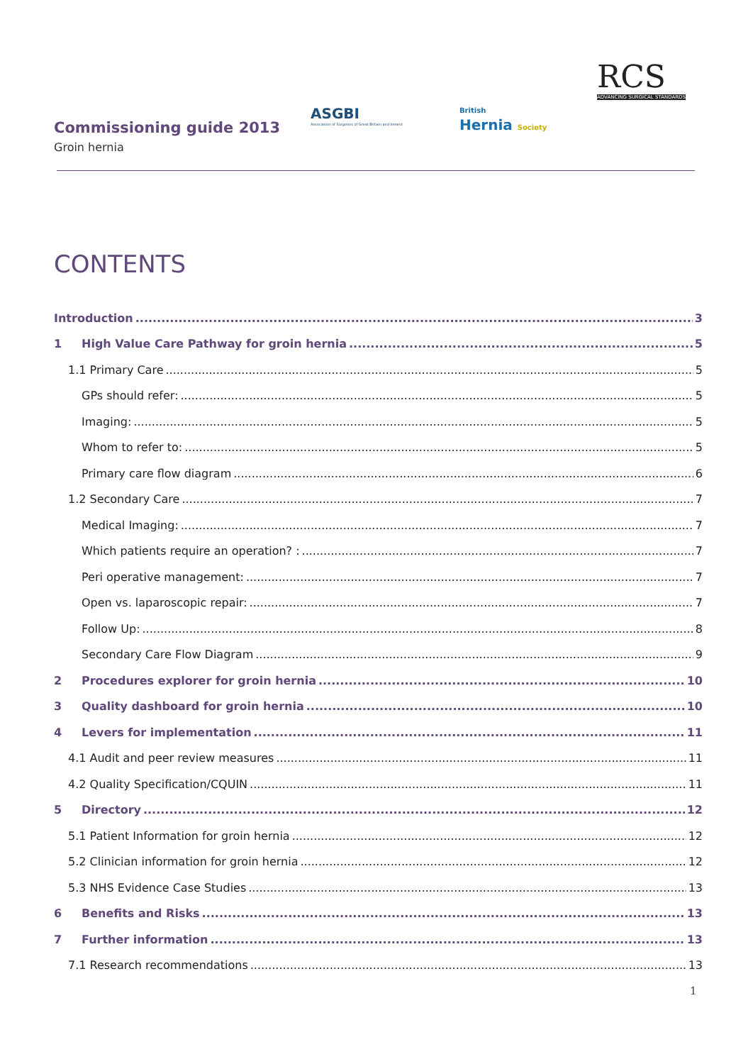Commissioning guide 2013
Groin hernia
ASGBI
Association of Surgeons of Great Britain and Ireland
British
Hernia Society
RCS
ADVANCING SURGICAL STANDARDS
CONTENTS
Introduction 3
1 High Value Care Pathway for groin hernia 5
1.1 Primary Care 5
GPs should refer: 5
Imaging: 5
Whom to refer to: 5
Primary care flow diagram 6
1.2 Secondary Care 7
Medical Imaging: 7
Which patients require an operation? : 7
Peri operative management: 7
Open vs. laparoscopic repair: 7
Follow Up: 8
Secondary Care Flow Diagram 9
2 Procedures explorer for groin hernia 10
3 Quality dashboard for groin hernia 10
4 Levers for implementation 11
4.1 Audit and peer review measures 11
4.2 Quality Specification/CQUIN 11
5 Directory 12
5.1 Patient Information for groin hernia 12
5.2 Clinician information for groin hernia 12
5.3 NHS Evidence Case Studies 13
6 Benefits and Risks 13
7 Further information 13
7.1 Research recommendations 13
1